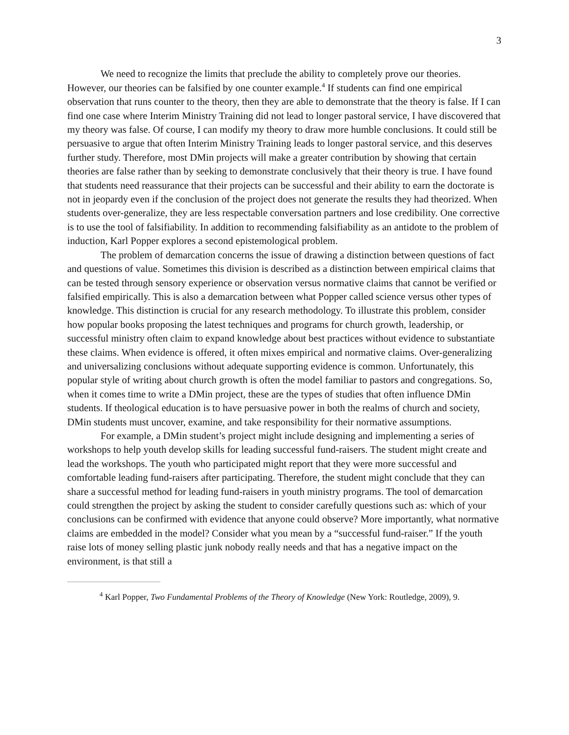3
We need to recognize the limits that preclude the ability to completely prove our theories. However, our theories can be falsified by one counter example.<sup>4</sup> If students can find one empirical observation that runs counter to the theory, then they are able to demonstrate that the theory is false. If I can find one case where Interim Ministry Training did not lead to longer pastoral service, I have discovered that my theory was false. Of course, I can modify my theory to draw more humble conclusions. It could still be persuasive to argue that often Interim Ministry Training leads to longer pastoral service, and this deserves further study. Therefore, most DMin projects will make a greater contribution by showing that certain theories are false rather than by seeking to demonstrate conclusively that their theory is true. I have found that students need reassurance that their projects can be successful and their ability to earn the doctorate is not in jeopardy even if the conclusion of the project does not generate the results they had theorized. When students over-generalize, they are less respectable conversation partners and lose credibility. One corrective is to use the tool of falsifiability. In addition to recommending falsifiability as an antidote to the problem of induction, Karl Popper explores a second epistemological problem.
The problem of demarcation concerns the issue of drawing a distinction between questions of fact and questions of value. Sometimes this division is described as a distinction between empirical claims that can be tested through sensory experience or observation versus normative claims that cannot be verified or falsified empirically. This is also a demarcation between what Popper called science versus other types of knowledge. This distinction is crucial for any research methodology. To illustrate this problem, consider how popular books proposing the latest techniques and programs for church growth, leadership, or successful ministry often claim to expand knowledge about best practices without evidence to substantiate these claims. When evidence is offered, it often mixes empirical and normative claims. Over-generalizing and universalizing conclusions without adequate supporting evidence is common. Unfortunately, this popular style of writing about church growth is often the model familiar to pastors and congregations. So, when it comes time to write a DMin project, these are the types of studies that often influence DMin students. If theological education is to have persuasive power in both the realms of church and society, DMin students must uncover, examine, and take responsibility for their normative assumptions.
For example, a DMin student’s project might include designing and implementing a series of workshops to help youth develop skills for leading successful fund-raisers. The student might create and lead the workshops. The youth who participated might report that they were more successful and comfortable leading fund-raisers after participating. Therefore, the student might conclude that they can share a successful method for leading fund-raisers in youth ministry programs. The tool of demarcation could strengthen the project by asking the student to consider carefully questions such as: which of your conclusions can be confirmed with evidence that anyone could observe? More importantly, what normative claims are embedded in the model? Consider what you mean by a “successful fund-raiser.” If the youth raise lots of money selling plastic junk nobody really needs and that has a negative impact on the environment, is that still a
<sup>4</sup> Karl Popper, Two Fundamental Problems of the Theory of Knowledge (New York: Routledge, 2009), 9.